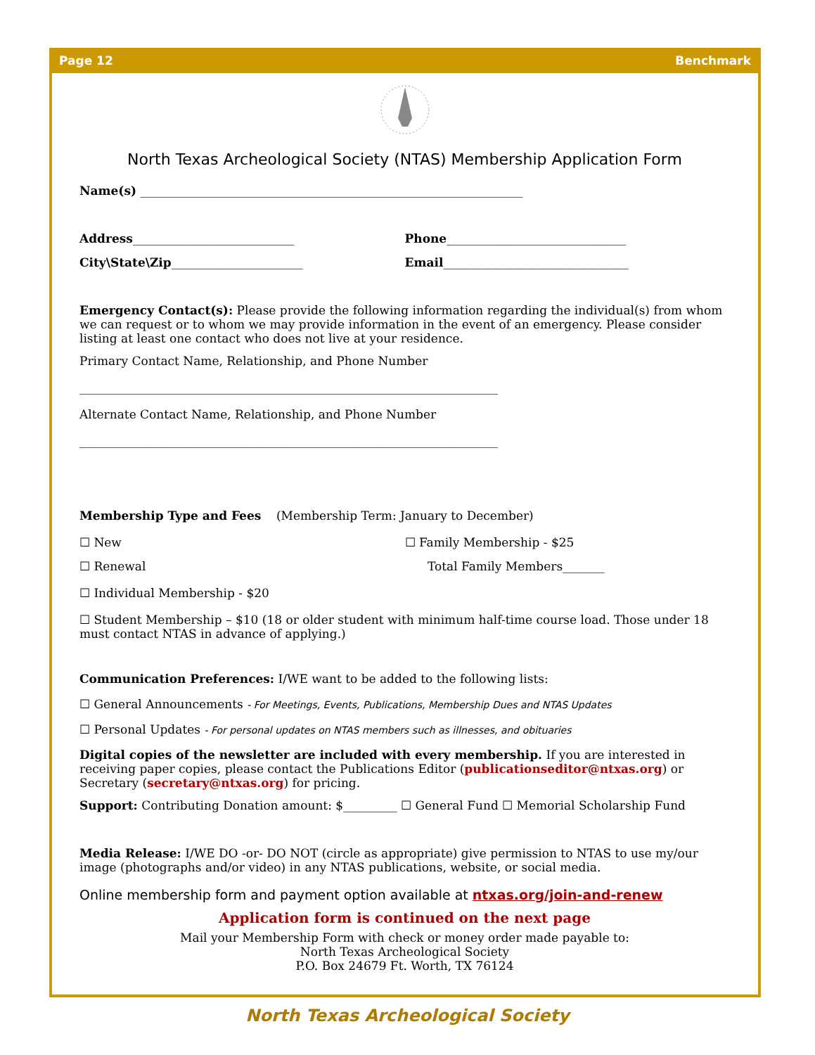Page 12 Benchmark
North Texas Archeological Society (NTAS) Membership Application Form
Name(s) ________________________________________________________________
Address___________________________
Phone______________________________
City\State\Zip______________________
Email_______________________________
Emergency Contact(s): Please provide the following information regarding the individual(s) from whom we can request or to whom we may provide information in the event of an emergency. Please consider listing at least one contact who does not live at your residence.
Primary Contact Name, Relationship, and Phone Number
______________________________________________________________________
Alternate Contact Name, Relationship, and Phone Number
______________________________________________________________________
Membership Type and Fees (Membership Term: January to December)
☐ New ☐ Family Membership - $25
☐ Renewal Total Family Members_______
☐ Individual Membership - $20
☐ Student Membership – $10 (18 or older student with minimum half-time course load. Those under 18 must contact NTAS in advance of applying.)
Communication Preferences: I/WE want to be added to the following lists:
☐ General Announcements - For Meetings, Events, Publications, Membership Dues and NTAS Updates
☐ Personal Updates - For personal updates on NTAS members such as illnesses, and obituaries
Digital copies of the newsletter are included with every membership. If you are interested in receiving paper copies, please contact the Publications Editor (publicationseditor@ntxas.org) or Secretary (secretary@ntxas.org) for pricing.
Support: Contributing Donation amount: $_________ ☐ General Fund ☐ Memorial Scholarship Fund
Media Release: I/WE DO -or- DO NOT (circle as appropriate) give permission to NTAS to use my/our image (photographs and/or video) in any NTAS publications, website, or social media.
Online membership form and payment option available at ntxas.org/join-and-renew
Application form is continued on the next page
Mail your Membership Form with check or money order made payable to:
North Texas Archeological Society
P.O. Box 24679 Ft. Worth, TX 76124
North Texas Archeological Society